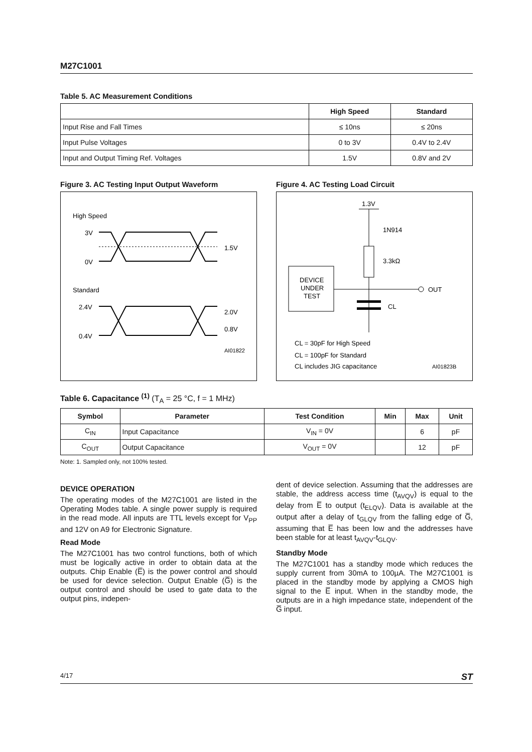M27C1001
Table 5. AC Measurement Conditions
| | High Speed | Standard |
| --- | --- | --- |
| Input Rise and Fall Times | ≤ 10ns | ≤ 20ns |
| Input Pulse Voltages | 0 to 3V | 0.4V to 2.4V |
| Input and Output Timing Ref. Voltages | 1.5V | 0.8V and 2V |
Figure 3. AC Testing Input Output Waveform
High Speed
3V
0V
1.5V
Standard
2.4V
0.4V
2.0V
0.8V
AI01822
Figure 4. AC Testing Load Circuit
1.3V
1N914
3.3kΩ
DEVICE
UNDER
TEST
OUT
CL
CL = 30pF for High Speed
CL = 100pF for Standard
CL includes JIG capacitance
AI01823B
Table 6. Capacitance <sup>(1)</sup> (T<sub>A</sub> = 25 °C, f = 1 MHz)
| Symbol | Parameter | Test Condition | Min | Max | Unit |
| --- | --- | --- | --- | --- | --- |
| C<sub>IN</sub> | Input Capacitance | V<sub>IN</sub> = 0V | | 6 | pF |
| C<sub>OUT</sub> | Output Capacitance | V<sub>OUT</sub> = 0V | | 12 | pF |
Note: 1. Sampled only, not 100% tested.
DEVICE OPERATION
The operating modes of the M27C1001 are listed in the Operating Modes table. A single power supply is required in the read mode. All inputs are TTL levels except for V<sub>PP</sub> and 12V on A9 for Electronic Signature.
Read Mode
The M27C1001 has two control functions, both of which must be logically active in order to obtain data at the outputs. Chip Enable (E̅) is the power control and should be used for device selection. Output Enable (G̅) is the output control and should be used to gate data to the output pins, indepen-
dent of device selection. Assuming that the addresses are stable, the address access time (t<sub>AVQV</sub>) is equal to the delay from E̅ to output (t<sub>ELQV</sub>). Data is available at the output after a delay of t<sub>GLQV</sub> from the falling edge of G̅, assuming that E̅ has been low and the addresses have been stable for at least t<sub>AVQV</sub>-t<sub>GLQV</sub>.
Standby Mode
The M27C1001 has a standby mode which reduces the supply current from 30mA to 100µA. The M27C1001 is placed in the standby mode by applying a CMOS high signal to the E̅ input. When in the standby mode, the outputs are in a high impedance state, independent of the G̅ input.
4/17 ST